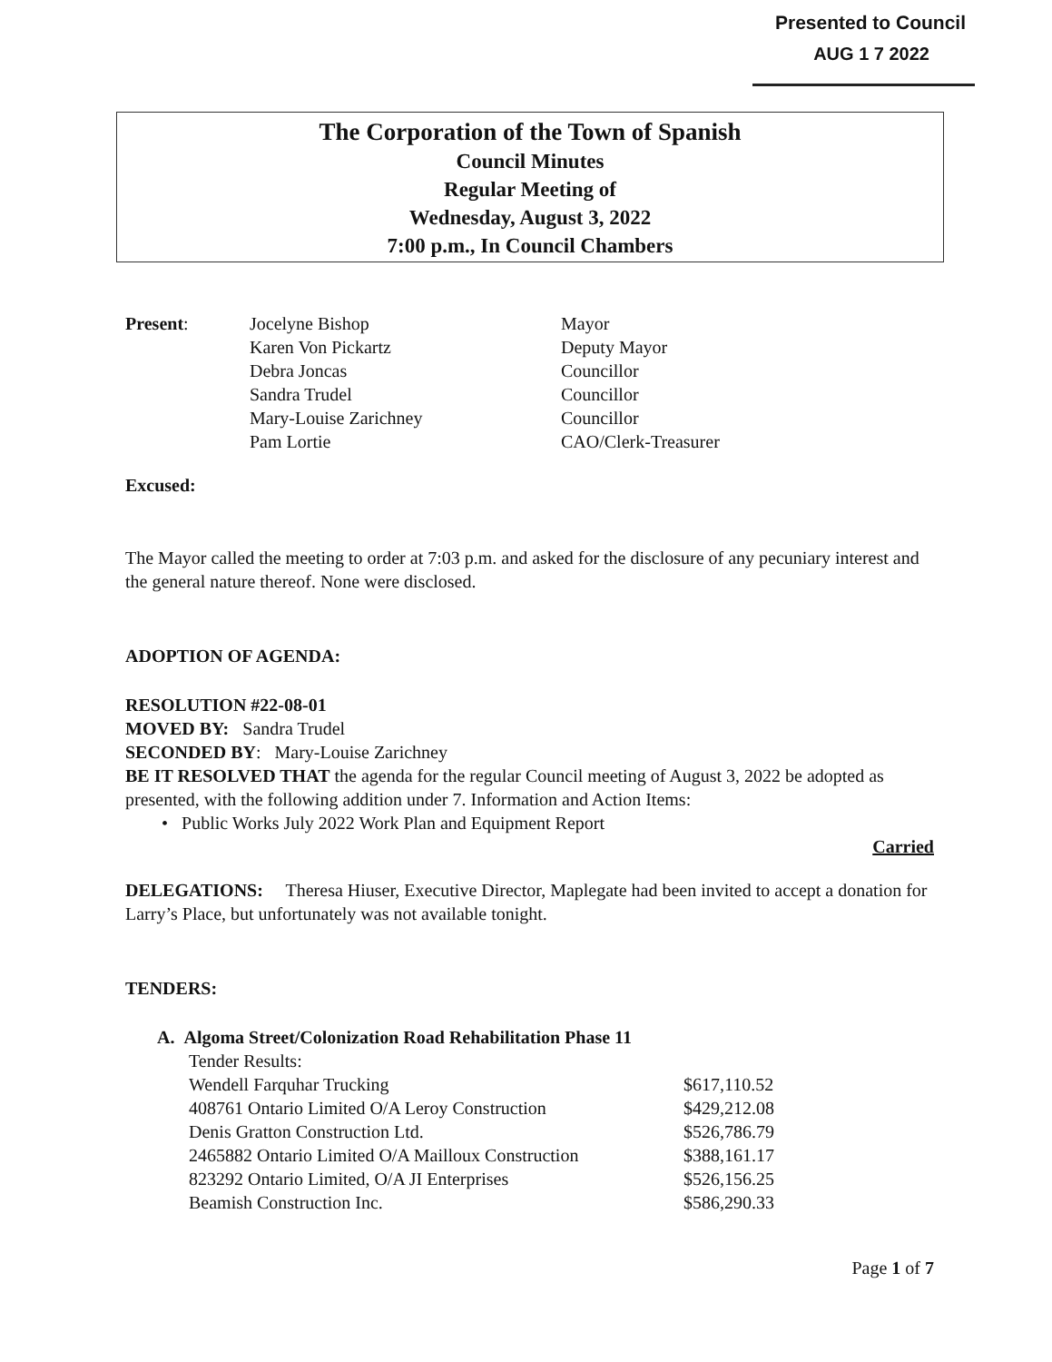Presented to Council
AUG 1 7 2022
The Corporation of the Town of Spanish
Council Minutes
Regular Meeting of
Wednesday, August 3, 2022
7:00 p.m., In Council Chambers
| Present : | Jocelyne Bishop | Mayor |
| | Karen Von Pickartz | Deputy Mayor |
| | Debra Joncas | Councillor |
| | Sandra Trudel | Councillor |
| | Mary-Louise Zarichney | Councillor |
| | Pam Lortie | CAO/Clerk-Treasurer |
Excused:
The Mayor called the meeting to order at 7:03 p.m. and asked for the disclosure of any pecuniary interest and the general nature thereof. None were disclosed.
ADOPTION OF AGENDA:
RESOLUTION #22-08-01
MOVED BY: Sandra Trudel
SECONDED BY: Mary-Louise Zarichney
BE IT RESOLVED THAT the agenda for the regular Council meeting of August 3, 2022 be adopted as presented, with the following addition under 7. Information and Action Items:
• Public Works July 2022 Work Plan and Equipment Report
Carried
DELEGATIONS: Theresa Hiuser, Executive Director, Maplegate had been invited to accept a donation for Larry’s Place, but unfortunately was not available tonight.
TENDERS:
A. Algoma Street/Colonization Road Rehabilitation Phase 11
| Tender Results: | |
| Wendell Farquhar Trucking | $617,110.52 |
| 408761 Ontario Limited O/A Leroy Construction | $429,212.08 |
| Denis Gratton Construction Ltd. | $526,786.79 |
| 2465882 Ontario Limited O/A Mailloux Construction | $388,161.17 |
| 823292 Ontario Limited, O/A JI Enterprises | $526,156.25 |
| Beamish Construction Inc. | $586,290.33 |
Page 1 of 7